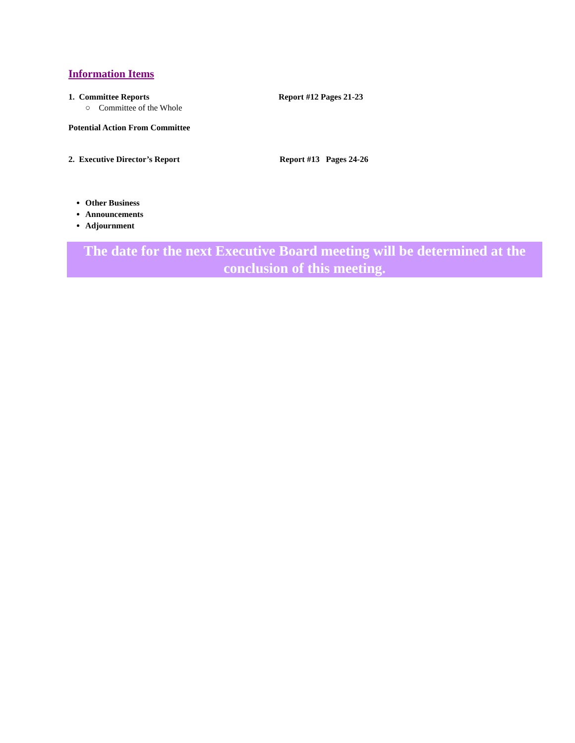Information Items
1. Committee Reports Report #12 Pages 21-23
○ Committee of the Whole
Potential Action From Committee
2. Executive Director’s Report Report #13 Pages 24-26
Other Business
Announcements
Adjournment
The date for the next Executive Board meeting will be determined at the conclusion of this meeting.